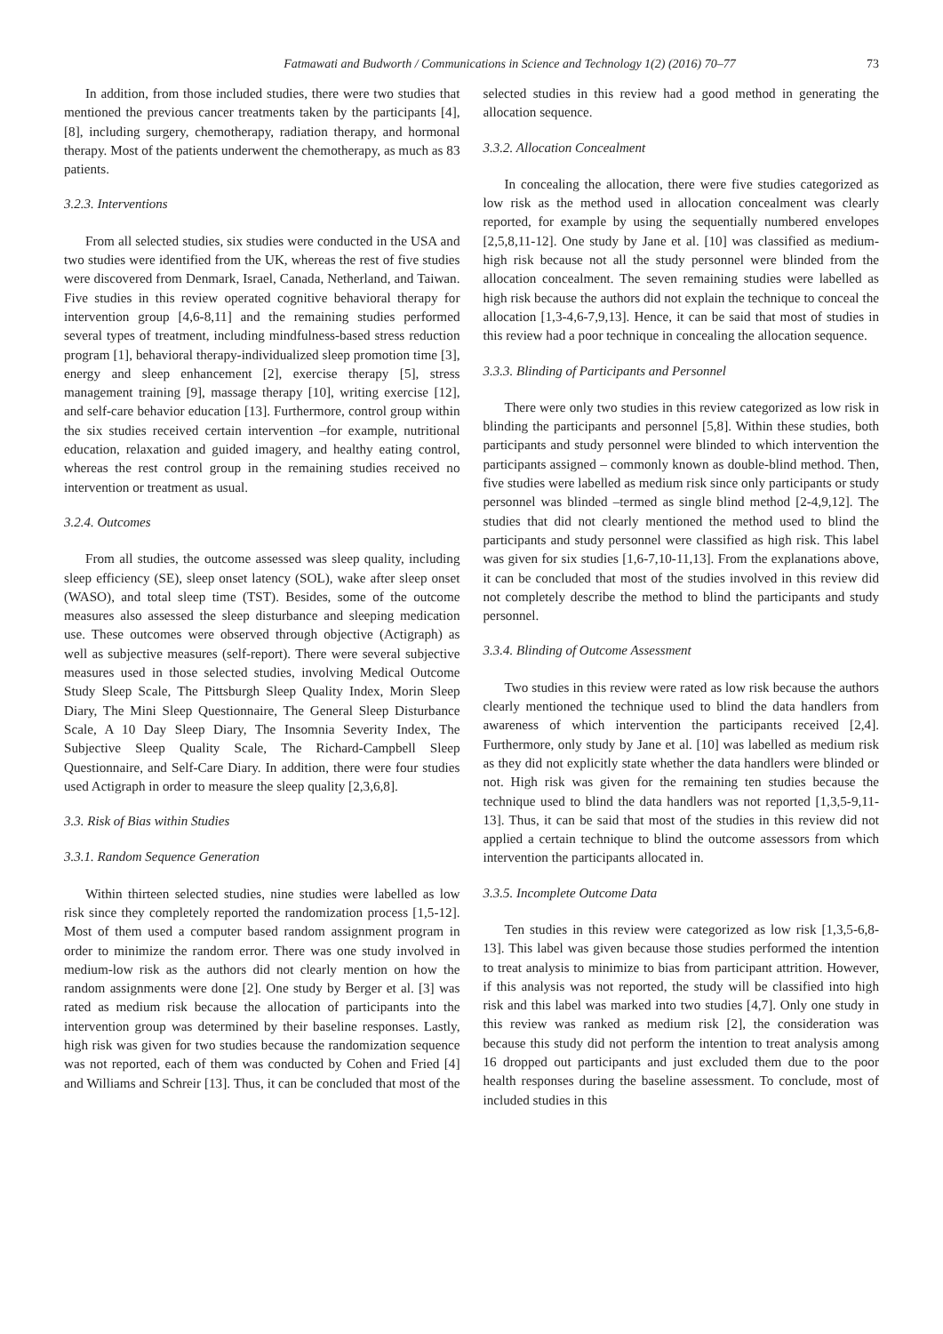Fatmawati and Budworth / Communications in Science and Technology 1(2) (2016) 70–77 73
In addition, from those included studies, there were two studies that mentioned the previous cancer treatments taken by the participants [4], [8], including surgery, chemotherapy, radiation therapy, and hormonal therapy. Most of the patients underwent the chemotherapy, as much as 83 patients.
3.2.3. Interventions
From all selected studies, six studies were conducted in the USA and two studies were identified from the UK, whereas the rest of five studies were discovered from Denmark, Israel, Canada, Netherland, and Taiwan. Five studies in this review operated cognitive behavioral therapy for intervention group [4,6-8,11] and the remaining studies performed several types of treatment, including mindfulness-based stress reduction program [1], behavioral therapy-individualized sleep promotion time [3], energy and sleep enhancement [2], exercise therapy [5], stress management training [9], massage therapy [10], writing exercise [12], and self-care behavior education [13]. Furthermore, control group within the six studies received certain intervention –for example, nutritional education, relaxation and guided imagery, and healthy eating control, whereas the rest control group in the remaining studies received no intervention or treatment as usual.
3.2.4. Outcomes
From all studies, the outcome assessed was sleep quality, including sleep efficiency (SE), sleep onset latency (SOL), wake after sleep onset (WASO), and total sleep time (TST). Besides, some of the outcome measures also assessed the sleep disturbance and sleeping medication use. These outcomes were observed through objective (Actigraph) as well as subjective measures (self-report). There were several subjective measures used in those selected studies, involving Medical Outcome Study Sleep Scale, The Pittsburgh Sleep Quality Index, Morin Sleep Diary, The Mini Sleep Questionnaire, The General Sleep Disturbance Scale, A 10 Day Sleep Diary, The Insomnia Severity Index, The Subjective Sleep Quality Scale, The Richard-Campbell Sleep Questionnaire, and Self-Care Diary. In addition, there were four studies used Actigraph in order to measure the sleep quality [2,3,6,8].
3.3. Risk of Bias within Studies
3.3.1. Random Sequence Generation
Within thirteen selected studies, nine studies were labelled as low risk since they completely reported the randomization process [1,5-12]. Most of them used a computer based random assignment program in order to minimize the random error. There was one study involved in medium-low risk as the authors did not clearly mention on how the random assignments were done [2]. One study by Berger et al. [3] was rated as medium risk because the allocation of participants into the intervention group was determined by their baseline responses. Lastly, high risk was given for two studies because the randomization sequence was not reported, each of them was conducted by Cohen and Fried [4] and Williams and Schreir [13]. Thus, it can be concluded that most of the selected studies in this review had a good method in generating the allocation sequence.
3.3.2. Allocation Concealment
In concealing the allocation, there were five studies categorized as low risk as the method used in allocation concealment was clearly reported, for example by using the sequentially numbered envelopes [2,5,8,11-12]. One study by Jane et al. [10] was classified as medium-high risk because not all the study personnel were blinded from the allocation concealment. The seven remaining studies were labelled as high risk because the authors did not explain the technique to conceal the allocation [1,3-4,6-7,9,13]. Hence, it can be said that most of studies in this review had a poor technique in concealing the allocation sequence.
3.3.3. Blinding of Participants and Personnel
There were only two studies in this review categorized as low risk in blinding the participants and personnel [5,8]. Within these studies, both participants and study personnel were blinded to which intervention the participants assigned – commonly known as double-blind method. Then, five studies were labelled as medium risk since only participants or study personnel was blinded –termed as single blind method [2-4,9,12]. The studies that did not clearly mentioned the method used to blind the participants and study personnel were classified as high risk. This label was given for six studies [1,6-7,10-11,13]. From the explanations above, it can be concluded that most of the studies involved in this review did not completely describe the method to blind the participants and study personnel.
3.3.4. Blinding of Outcome Assessment
Two studies in this review were rated as low risk because the authors clearly mentioned the technique used to blind the data handlers from awareness of which intervention the participants received [2,4]. Furthermore, only study by Jane et al. [10] was labelled as medium risk as they did not explicitly state whether the data handlers were blinded or not. High risk was given for the remaining ten studies because the technique used to blind the data handlers was not reported [1,3,5-9,11-13]. Thus, it can be said that most of the studies in this review did not applied a certain technique to blind the outcome assessors from which intervention the participants allocated in.
3.3.5. Incomplete Outcome Data
Ten studies in this review were categorized as low risk [1,3,5-6,8-13]. This label was given because those studies performed the intention to treat analysis to minimize to bias from participant attrition. However, if this analysis was not reported, the study will be classified into high risk and this label was marked into two studies [4,7]. Only one study in this review was ranked as medium risk [2], the consideration was because this study did not perform the intention to treat analysis among 16 dropped out participants and just excluded them due to the poor health responses during the baseline assessment. To conclude, most of included studies in this